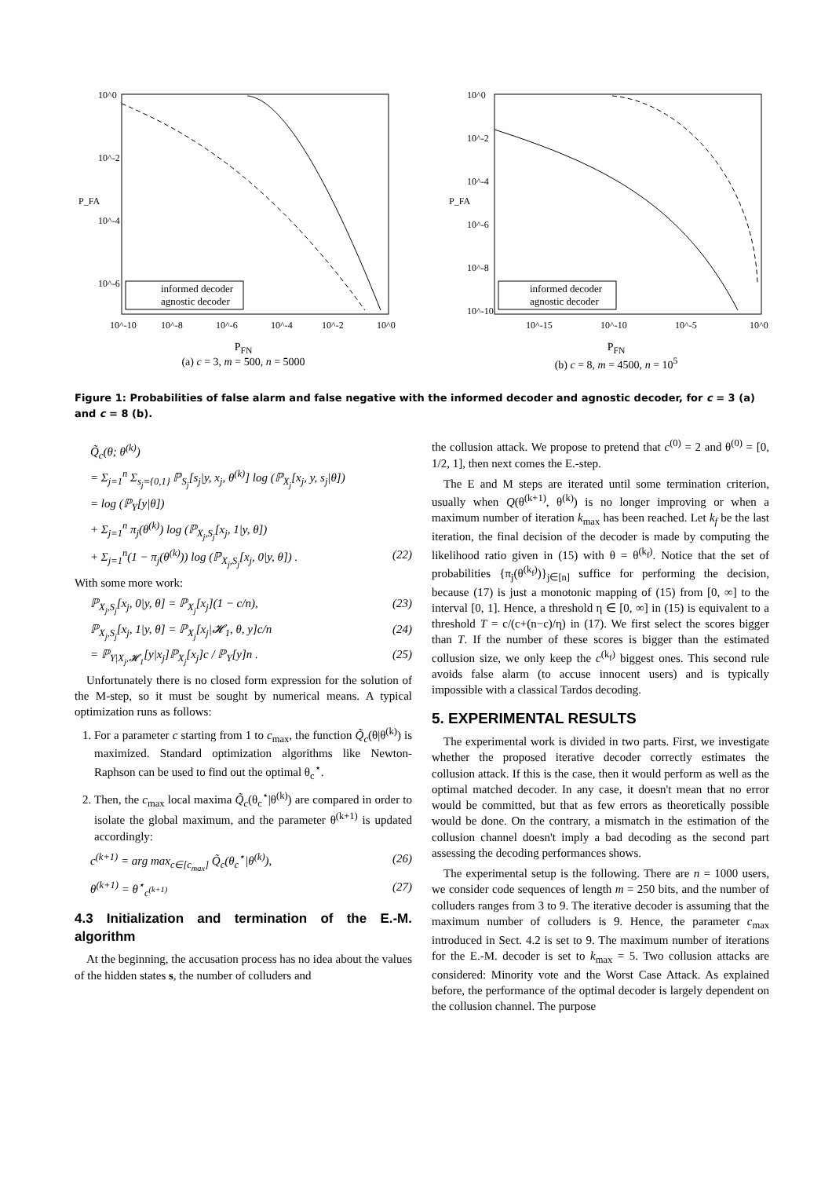informed decoder
agnostic decoder
10^0
10^-2
10^-4
10^-6
P_FA
10^-10
10^-8
10^-6
10^-4
10^-2
10^0
P<sub>FN</sub>
(a) c = 3, m = 500, n = 5000
informed decoder
agnostic decoder
10^0
10^-2
10^-4
10^-6
10^-8
10^-10
P_FA
10^-15
10^-10
10^-5
10^0
P<sub>FN</sub>
(b) c = 8, m = 4500, n = 10<sup>5</sup>
Figure 1: Probabilities of false alarm and false negative with the informed decoder and agnostic decoder, for c = 3 (a) and c = 8 (b).
Q̃<sub>c</sub>(θ; θ<sup>(k)</sup>)
= Σ<sub>j=1</sub><sup>n</sup> Σ<sub>s<sub>j</sub>={0,1}</sub> ℙ<sub>S<sub>j</sub></sub>[s<sub>j</sub>|y, x<sub>j</sub>, θ<sup>(k)</sup>] log (ℙ<sub>X<sub>j</sub></sub>[x<sub>j</sub>, y, s<sub>j</sub>|θ])
= log (ℙ<sub>Y</sub>[y|θ])
+ Σ<sub>j=1</sub><sup>n</sup> π<sub>j</sub>(θ<sup>(k)</sup>) log (ℙ<sub>X<sub>j</sub>,S<sub>j</sub></sub>[x<sub>j</sub>, 1|y, θ])
+ Σ<sub>j=1</sub><sup>n</sup>(1 − π<sub>j</sub>(θ<sup>(k)</sup>)) log (ℙ<sub>X<sub>j</sub>,S<sub>j</sub></sub>[x<sub>j</sub>, 0|y, θ]) . (22)
With some more work:
ℙ<sub>X<sub>j</sub>,S<sub>j</sub></sub>[x<sub>j</sub>, 0|y, θ] = ℙ<sub>X<sub>j</sub></sub>[x<sub>j</sub>](1 − c/n), (23)
ℙ<sub>X<sub>j</sub>,S<sub>j</sub></sub>[x<sub>j</sub>, 1|y, θ] = ℙ<sub>X<sub>j</sub></sub>[x<sub>j</sub>|𝓗<sub>1</sub>, θ, y]c/n (24)
= ℙ<sub>Y|X<sub>j</sub>,𝓗<sub>1</sub></sub>[y|x<sub>j</sub>]ℙ<sub>X<sub>j</sub></sub>[x<sub>j</sub>]c / ℙ<sub>Y</sub>[y]n . (25)
Unfortunately there is no closed form expression for the solution of the M-step, so it must be sought by numerical means. A typical optimization runs as follows:
1. For a parameter c starting from 1 to c<sub>max</sub>, the function Q̃<sub>c</sub>(θ|θ<sup>(k)</sup>) is maximized. Standard optimization algorithms like Newton-Raphson can be used to find out the optimal θ<sub>c</sub><sup>⋆</sup>.
2. Then, the c<sub>max</sub> local maxima Q̃<sub>c</sub>(θ<sub>c</sub><sup>⋆</sup>|θ<sup>(k)</sup>) are compared in order to isolate the global maximum, and the parameter θ<sup>(k+1)</sup> is updated accordingly:
c<sup>(k+1)</sup> = arg max<sub>c∈[c<sub>max</sub>]</sub> Q̃<sub>c</sub>(θ<sub>c</sub><sup>⋆</sup>|θ<sup>(k)</sup>), (26)
θ<sup>(k+1)</sup> = θ<sup>⋆</sup><sub>c<sup>(k+1)</sup></sub> (27)
4.3 Initialization and termination of the E.-M. algorithm
At the beginning, the accusation process has no idea about the values of the hidden states s, the number of colluders and
the collusion attack. We propose to pretend that c<sup>(0)</sup> = 2 and θ<sup>(0)</sup> = [0, 1/2, 1], then next comes the E.-step.
The E and M steps are iterated until some termination criterion, usually when Q(θ<sup>(k+1)</sup>, θ<sup>(k)</sup>) is no longer improving or when a maximum number of iteration k<sub>max</sub> has been reached. Let k<sub>f</sub> be the last iteration, the final decision of the decoder is made by computing the likelihood ratio given in (15) with θ = θ<sup>(k<sub>f</sub>)</sup>. Notice that the set of probabilities {π<sub>j</sub>(θ<sup>(k<sub>f</sub>)</sup>)}<sub>j∈[n]</sub> suffice for performing the decision, because (17) is just a monotonic mapping of (15) from [0, ∞] to the interval [0, 1]. Hence, a threshold η ∈ [0, ∞] in (15) is equivalent to a threshold T = c/(c+(n−c)/η) in (17). We first select the scores bigger than T. If the number of these scores is bigger than the estimated collusion size, we only keep the c<sup>(k<sub>f</sub>)</sup> biggest ones. This second rule avoids false alarm (to accuse innocent users) and is typically impossible with a classical Tardos decoding.
5. EXPERIMENTAL RESULTS
The experimental work is divided in two parts. First, we investigate whether the proposed iterative decoder correctly estimates the collusion attack. If this is the case, then it would perform as well as the optimal matched decoder. In any case, it doesn't mean that no error would be committed, but that as few errors as theoretically possible would be done. On the contrary, a mismatch in the estimation of the collusion channel doesn't imply a bad decoding as the second part assessing the decoding performances shows.
The experimental setup is the following. There are n = 1000 users, we consider code sequences of length m = 250 bits, and the number of colluders ranges from 3 to 9. The iterative decoder is assuming that the maximum number of colluders is 9. Hence, the parameter c<sub>max</sub> introduced in Sect. 4.2 is set to 9. The maximum number of iterations for the E.-M. decoder is set to k<sub>max</sub> = 5. Two collusion attacks are considered: Minority vote and the Worst Case Attack. As explained before, the performance of the optimal decoder is largely dependent on the collusion channel. The purpose